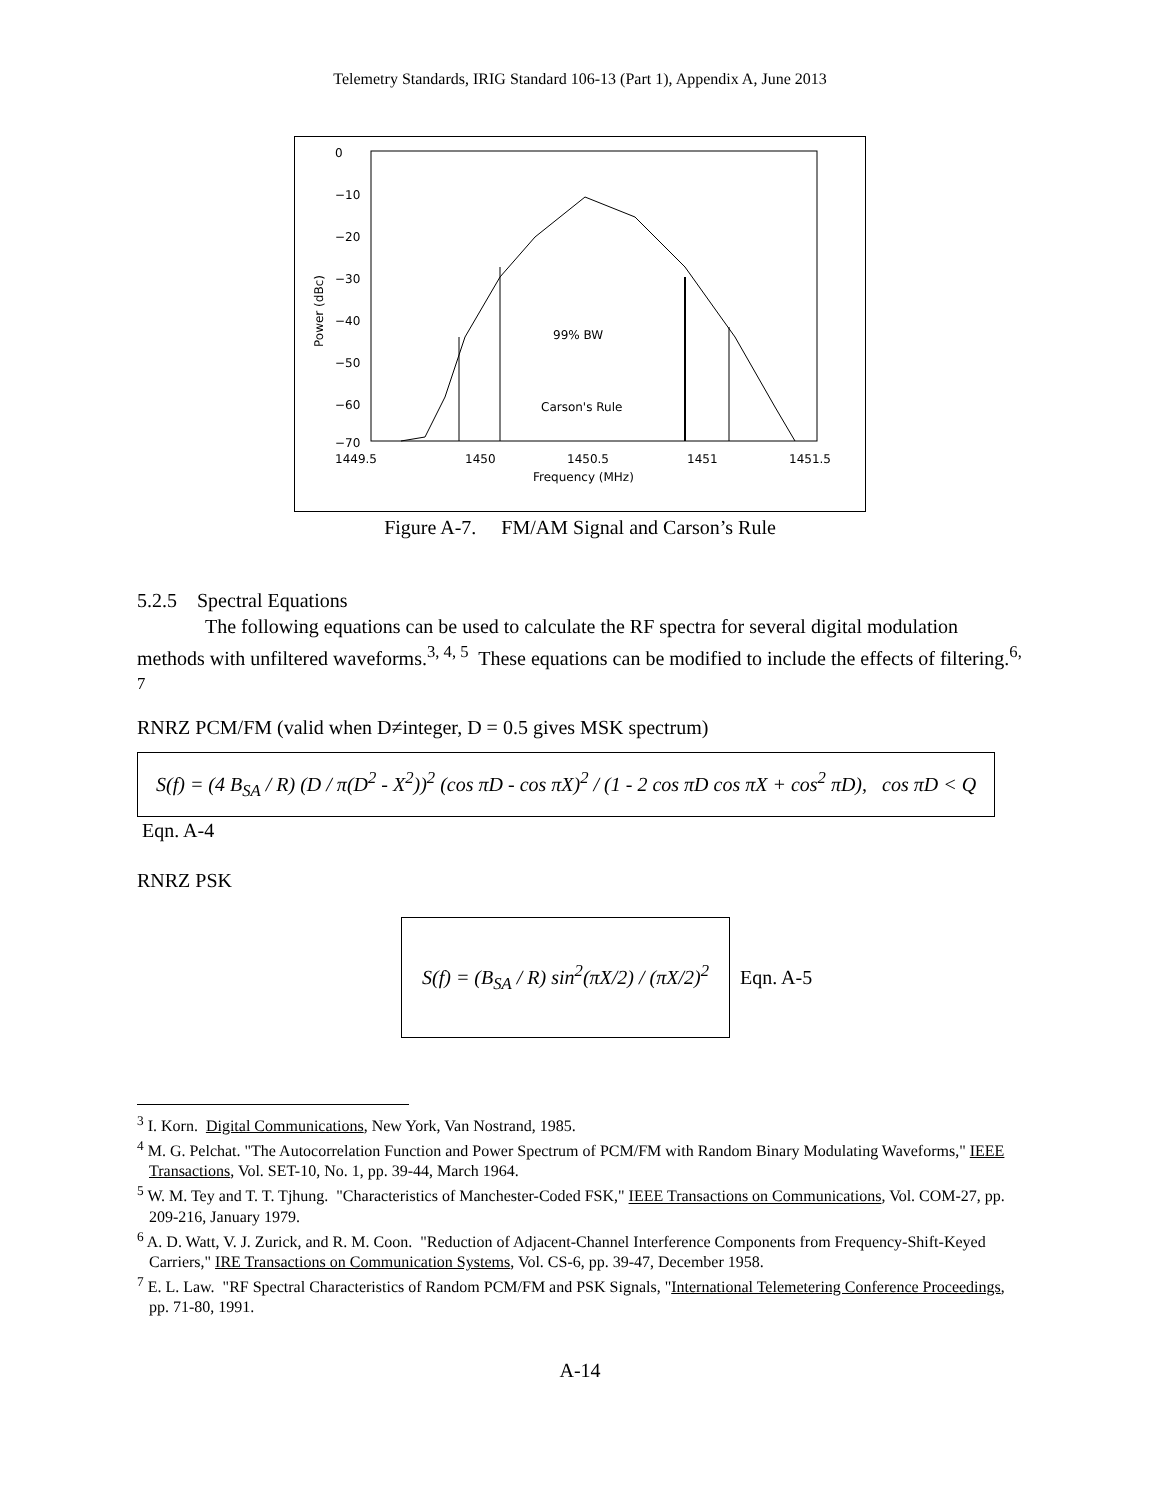Telemetry Standards, IRIG Standard 106-13 (Part 1), Appendix A, June 2013
0
−10
−20
−30
−40
−50
−60
−70
1449.5
1450
1450.5
1451
1451.5
Frequency (MHz)
Power (dBc)
99% BW
Carson's Rule
Figure A-7. FM/AM Signal and Carson’s Rule
5.2.5 Spectral Equations
The following equations can be used to calculate the RF spectra for several digital modulation methods with unfiltered waveforms.<sup>3, 4, 5</sup> These equations can be modified to include the effects of filtering.<sup>6, 7</sup>
RNRZ PCM/FM (valid when D≠integer, D = 0.5 gives MSK spectrum)
S(f) = (4 B<sub>SA</sub> / R) (D / π(D<sup>2</sup> - X<sup>2</sup>))<sup>2</sup> (cos πD - cos πX)<sup>2</sup> / (1 - 2 cos πD cos πX + cos<sup>2</sup> πD), cos πD < Q Eqn. A-4
RNRZ PSK
S(f) = (B<sub>SA</sub> / R) sin<sup>2</sup>(πX/2) / (πX/2)<sup>2</sup> Eqn. A-5
<sup>3</sup> I. Korn. Digital Communications, New York, Van Nostrand, 1985.
<sup>4</sup> M. G. Pelchat. "The Autocorrelation Function and Power Spectrum of PCM/FM with Random Binary Modulating Waveforms," IEEE Transactions, Vol. SET-10, No. 1, pp. 39-44, March 1964.
<sup>5</sup> W. M. Tey and T. T. Tjhung. "Characteristics of Manchester-Coded FSK," IEEE Transactions on Communications, Vol. COM-27, pp. 209-216, January 1979.
<sup>6</sup> A. D. Watt, V. J. Zurick, and R. M. Coon. "Reduction of Adjacent-Channel Interference Components from Frequency-Shift-Keyed Carriers," IRE Transactions on Communication Systems, Vol. CS-6, pp. 39-47, December 1958.
<sup>7</sup> E. L. Law. "RF Spectral Characteristics of Random PCM/FM and PSK Signals, "International Telemetering Conference Proceedings, pp. 71-80, 1991.
A-14